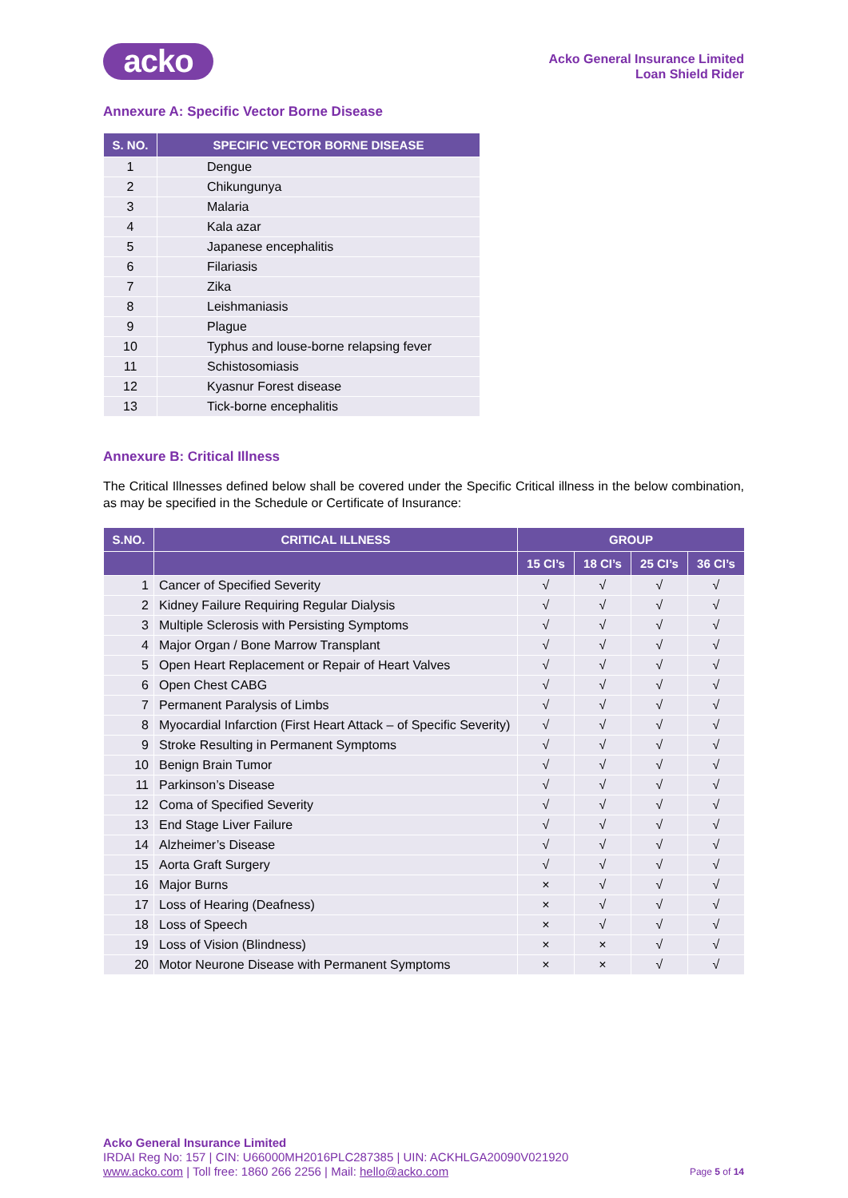acko
Acko General Insurance Limited
Loan Shield Rider
Annexure A: Specific Vector Borne Disease
| S. NO. | SPECIFIC VECTOR BORNE DISEASE |
| --- | --- |
| 1 | Dengue |
| 2 | Chikungunya |
| 3 | Malaria |
| 4 | Kala azar |
| 5 | Japanese encephalitis |
| 6 | Filariasis |
| 7 | Zika |
| 8 | Leishmaniasis |
| 9 | Plague |
| 10 | Typhus and louse-borne relapsing fever |
| 11 | Schistosomiasis |
| 12 | Kyasnur Forest disease |
| 13 | Tick-borne encephalitis |
Annexure B: Critical Illness
The Critical Illnesses defined below shall be covered under the Specific Critical illness in the below combination, as may be specified in the Schedule or Certificate of Insurance:
| S.NO. | CRITICAL ILLNESS | GROUP | | | |
| --- | --- | --- | --- | --- | --- |
| | | 15 CI’s | 18 CI’s | 25 CI’s | 36 CI’s |
| 1 | Cancer of Specified Severity | √ | √ | √ | √ |
| 2 | Kidney Failure Requiring Regular Dialysis | √ | √ | √ | √ |
| 3 | Multiple Sclerosis with Persisting Symptoms | √ | √ | √ | √ |
| 4 | Major Organ / Bone Marrow Transplant | √ | √ | √ | √ |
| 5 | Open Heart Replacement or Repair of Heart Valves | √ | √ | √ | √ |
| 6 | Open Chest CABG | √ | √ | √ | √ |
| 7 | Permanent Paralysis of Limbs | √ | √ | √ | √ |
| 8 | Myocardial Infarction (First Heart Attack – of Specific Severity) | √ | √ | √ | √ |
| 9 | Stroke Resulting in Permanent Symptoms | √ | √ | √ | √ |
| 10 | Benign Brain Tumor | √ | √ | √ | √ |
| 11 | Parkinson’s Disease | √ | √ | √ | √ |
| 12 | Coma of Specified Severity | √ | √ | √ | √ |
| 13 | End Stage Liver Failure | √ | √ | √ | √ |
| 14 | Alzheimer’s Disease | √ | √ | √ | √ |
| 15 | Aorta Graft Surgery | √ | √ | √ | √ |
| 16 | Major Burns | × | √ | √ | √ |
| 17 | Loss of Hearing (Deafness) | × | √ | √ | √ |
| 18 | Loss of Speech | × | √ | √ | √ |
| 19 | Loss of Vision (Blindness) | × | × | √ | √ |
| 20 | Motor Neurone Disease with Permanent Symptoms | × | × | √ | √ |
Acko General Insurance Limited
IRDAI Reg No: 157 | CIN: U66000MH2016PLC287385 | UIN: ACKHLGA20090V021920
www.acko.com | Toll free: 1860 266 2256 | Mail: hello@acko.com Page 5 of 14